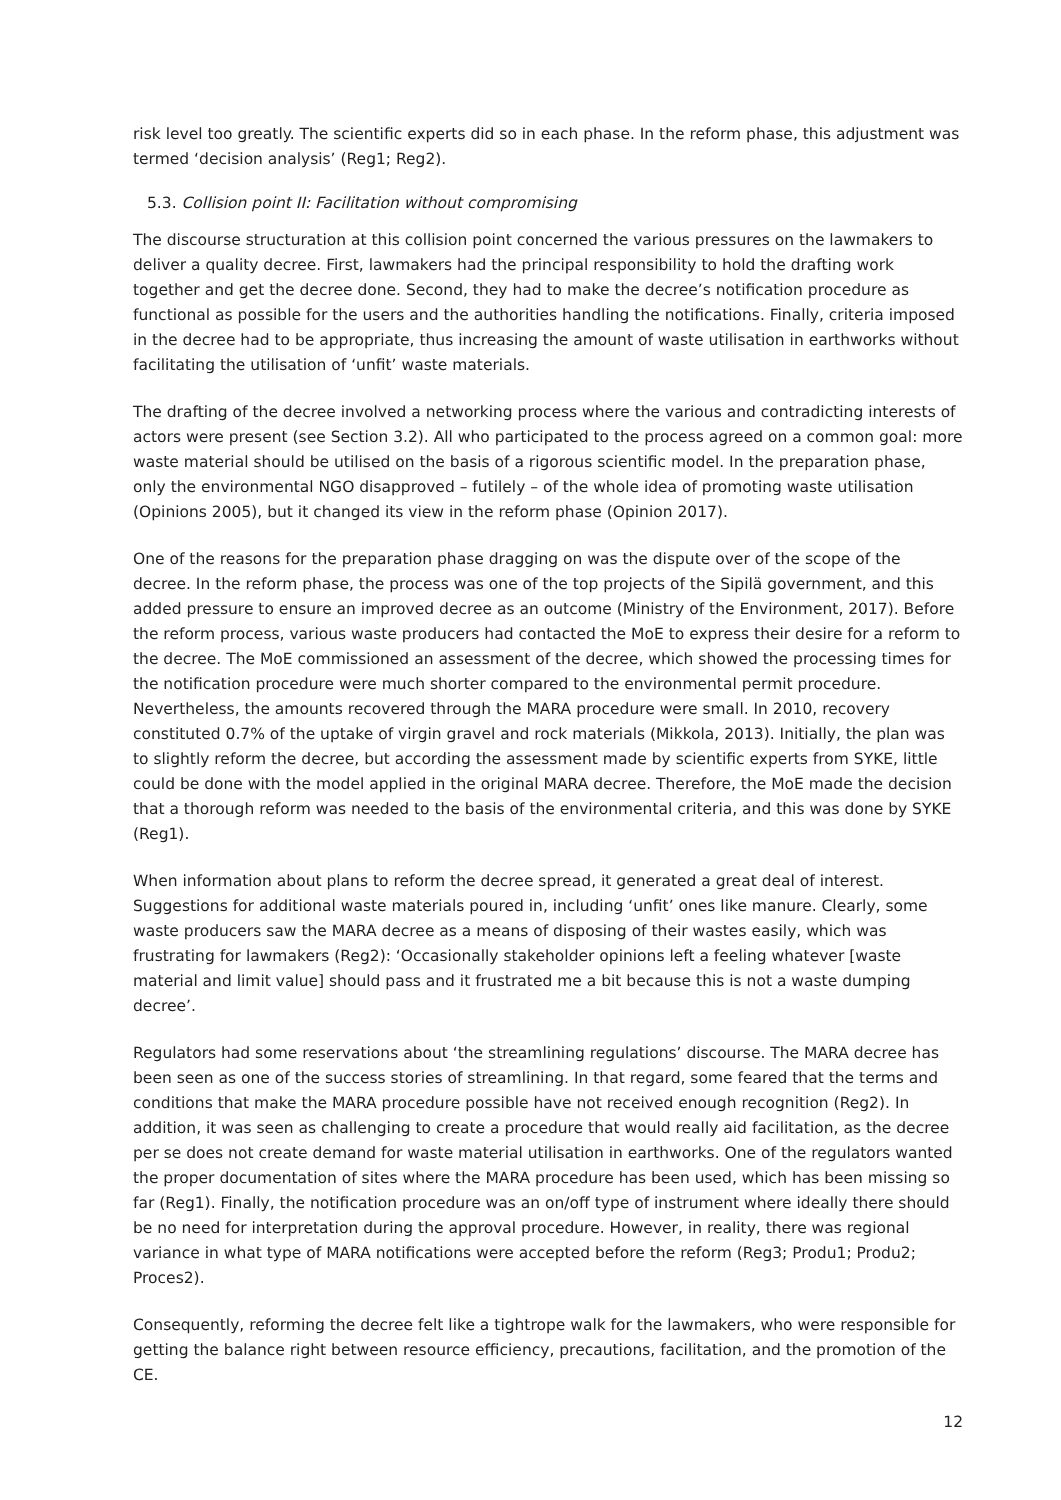risk level too greatly. The scientific experts did so in each phase. In the reform phase, this adjustment was termed ‘decision analysis’ (Reg1; Reg2).
5.3. Collision point II: Facilitation without compromising
The discourse structuration at this collision point concerned the various pressures on the lawmakers to deliver a quality decree. First, lawmakers had the principal responsibility to hold the drafting work together and get the decree done. Second, they had to make the decree’s notification procedure as functional as possible for the users and the authorities handling the notifications. Finally, criteria imposed in the decree had to be appropriate, thus increasing the amount of waste utilisation in earthworks without facilitating the utilisation of ‘unfit’ waste materials.
The drafting of the decree involved a networking process where the various and contradicting interests of actors were present (see Section 3.2). All who participated to the process agreed on a common goal: more waste material should be utilised on the basis of a rigorous scientific model. In the preparation phase, only the environmental NGO disapproved – futilely – of the whole idea of promoting waste utilisation (Opinions 2005), but it changed its view in the reform phase (Opinion 2017).
One of the reasons for the preparation phase dragging on was the dispute over of the scope of the decree. In the reform phase, the process was one of the top projects of the Sipilä government, and this added pressure to ensure an improved decree as an outcome (Ministry of the Environment, 2017). Before the reform process, various waste producers had contacted the MoE to express their desire for a reform to the decree. The MoE commissioned an assessment of the decree, which showed the processing times for the notification procedure were much shorter compared to the environmental permit procedure. Nevertheless, the amounts recovered through the MARA procedure were small. In 2010, recovery constituted 0.7% of the uptake of virgin gravel and rock materials (Mikkola, 2013). Initially, the plan was to slightly reform the decree, but according the assessment made by scientific experts from SYKE, little could be done with the model applied in the original MARA decree. Therefore, the MoE made the decision that a thorough reform was needed to the basis of the environmental criteria, and this was done by SYKE (Reg1).
When information about plans to reform the decree spread, it generated a great deal of interest. Suggestions for additional waste materials poured in, including ‘unfit’ ones like manure. Clearly, some waste producers saw the MARA decree as a means of disposing of their wastes easily, which was frustrating for lawmakers (Reg2): ‘Occasionally stakeholder opinions left a feeling whatever [waste material and limit value] should pass and it frustrated me a bit because this is not a waste dumping decree’.
Regulators had some reservations about ‘the streamlining regulations’ discourse. The MARA decree has been seen as one of the success stories of streamlining. In that regard, some feared that the terms and conditions that make the MARA procedure possible have not received enough recognition (Reg2). In addition, it was seen as challenging to create a procedure that would really aid facilitation, as the decree per se does not create demand for waste material utilisation in earthworks. One of the regulators wanted the proper documentation of sites where the MARA procedure has been used, which has been missing so far (Reg1). Finally, the notification procedure was an on/off type of instrument where ideally there should be no need for interpretation during the approval procedure. However, in reality, there was regional variance in what type of MARA notifications were accepted before the reform (Reg3; Produ1; Produ2; Proces2).
Consequently, reforming the decree felt like a tightrope walk for the lawmakers, who were responsible for getting the balance right between resource efficiency, precautions, facilitation, and the promotion of the CE.
12